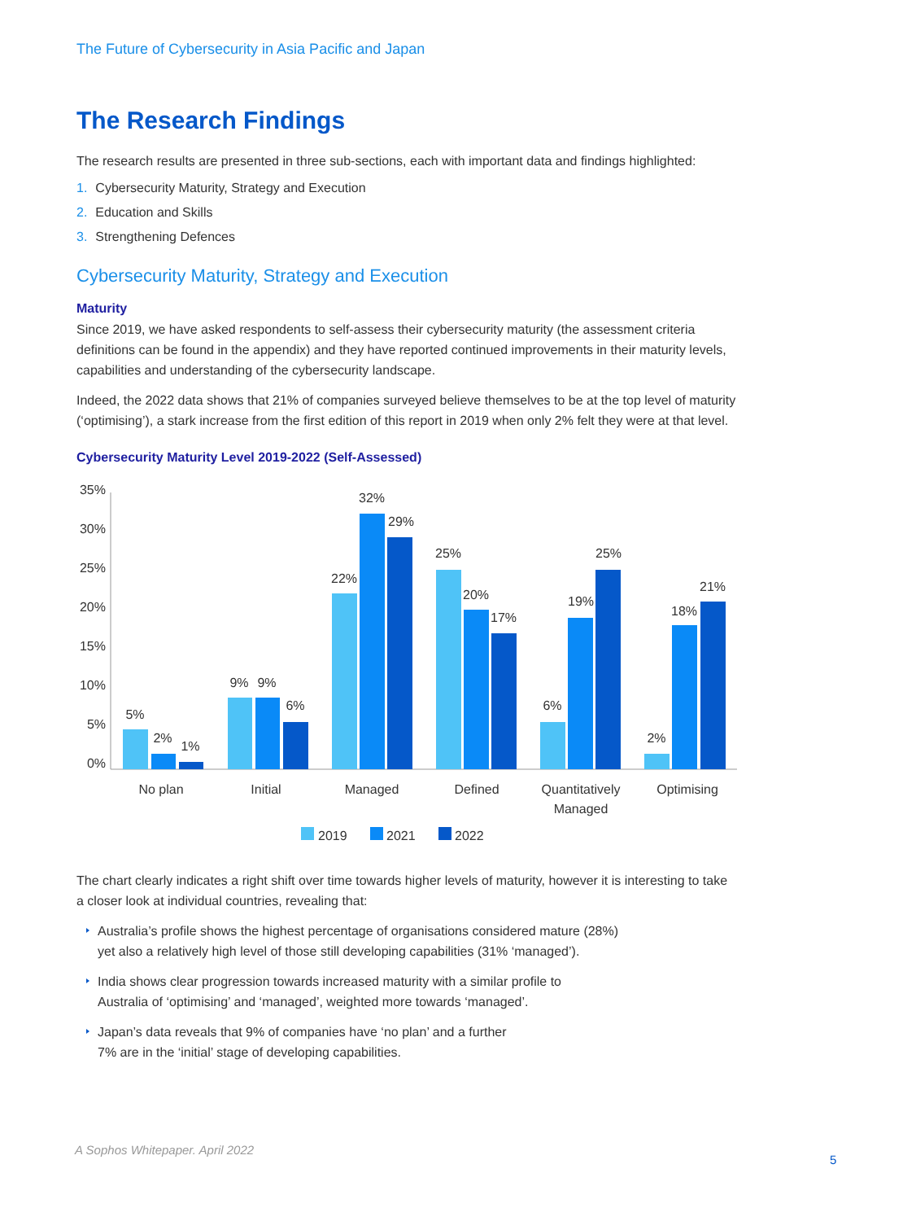The Future of Cybersecurity in Asia Pacific and Japan
The Research Findings
The research results are presented in three sub-sections, each with important data and findings highlighted:
1. Cybersecurity Maturity, Strategy and Execution
2. Education and Skills
3. Strengthening Defences
Cybersecurity Maturity, Strategy and Execution
Maturity
Since 2019, we have asked respondents to self-assess their cybersecurity maturity (the assessment criteria definitions can be found in the appendix) and they have reported continued improvements in their maturity levels, capabilities and understanding of the cybersecurity landscape.
Indeed, the 2022 data shows that 21% of companies surveyed believe themselves to be at the top level of maturity (‘optimising’), a stark increase from the first edition of this report in 2019 when only 2% felt they were at that level.
Cybersecurity Maturity Level 2019-2022 (Self-Assessed)
35%
30%
25%
20%
15%
10%
5%
0%
5%
2%
1%
9%
9%
6%
22%
32%
29%
25%
20%
17%
6%
19%
25%
2%
18%
21%
No plan
Initial
Managed
Defined
Quantitatively
Managed
Optimising
2019
2021
2022
The chart clearly indicates a right shift over time towards higher levels of maturity, however it is interesting to take a closer look at individual countries, revealing that:
Australia’s profile shows the highest percentage of organisations considered mature (28%)
yet also a relatively high level of those still developing capabilities (31% ‘managed’).
India shows clear progression towards increased maturity with a similar profile to
Australia of ‘optimising’ and ‘managed’, weighted more towards ‘managed’.
Japan’s data reveals that 9% of companies have ‘no plan’ and a further
7% are in the ‘initial’ stage of developing capabilities.
A Sophos Whitepaper. April 2022
5